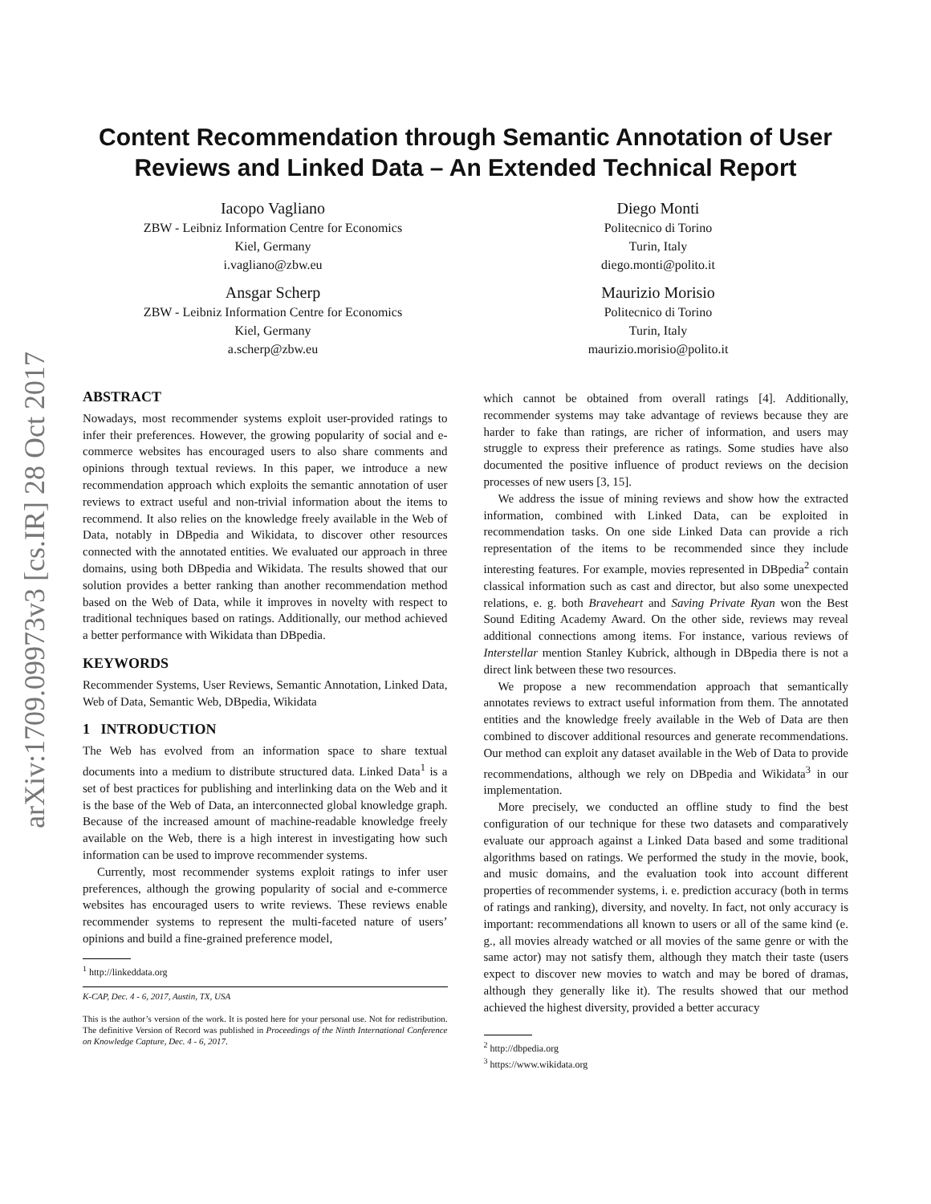arXiv:1709.09973v3 [cs.IR] 28 Oct 2017
Content Recommendation through Semantic Annotation of User
Reviews and Linked Data – An Extended Technical Report
Iacopo Vagliano
ZBW - Leibniz Information Centre for Economics
Kiel, Germany
i.vagliano@zbw.eu
Diego Monti
Politecnico di Torino
Turin, Italy
diego.monti@polito.it
Ansgar Scherp
ZBW - Leibniz Information Centre for Economics
Kiel, Germany
a.scherp@zbw.eu
Maurizio Morisio
Politecnico di Torino
Turin, Italy
maurizio.morisio@polito.it
ABSTRACT
Nowadays, most recommender systems exploit user-provided ratings to infer their preferences. However, the growing popularity of social and e-commerce websites has encouraged users to also share comments and opinions through textual reviews. In this paper, we introduce a new recommendation approach which exploits the semantic annotation of user reviews to extract useful and non-trivial information about the items to recommend. It also relies on the knowledge freely available in the Web of Data, notably in DBpedia and Wikidata, to discover other resources connected with the annotated entities. We evaluated our approach in three domains, using both DBpedia and Wikidata. The results showed that our solution provides a better ranking than another recommendation method based on the Web of Data, while it improves in novelty with respect to traditional techniques based on ratings. Additionally, our method achieved a better performance with Wikidata than DBpedia.
KEYWORDS
Recommender Systems, User Reviews, Semantic Annotation, Linked Data, Web of Data, Semantic Web, DBpedia, Wikidata
1 INTRODUCTION
The Web has evolved from an information space to share textual documents into a medium to distribute structured data. Linked Data<sup>1</sup> is a set of best practices for publishing and interlinking data on the Web and it is the base of the Web of Data, an interconnected global knowledge graph. Because of the increased amount of machine-readable knowledge freely available on the Web, there is a high interest in investigating how such information can be used to improve recommender systems.
Currently, most recommender systems exploit ratings to infer user preferences, although the growing popularity of social and e-commerce websites has encouraged users to write reviews. These reviews enable recommender systems to represent the multi-faceted nature of users’ opinions and build a fine-grained preference model,
<sup>1</sup> http://linkeddata.org
K-CAP, Dec. 4 - 6, 2017, Austin, TX, USA
This is the author’s version of the work. It is posted here for your personal use. Not for redistribution. The definitive Version of Record was published in Proceedings of the Ninth International Conference on Knowledge Capture, Dec. 4 - 6, 2017.
which cannot be obtained from overall ratings [4]. Additionally, recommender systems may take advantage of reviews because they are harder to fake than ratings, are richer of information, and users may struggle to express their preference as ratings. Some studies have also documented the positive influence of product reviews on the decision processes of new users [3, 15].
We address the issue of mining reviews and show how the extracted information, combined with Linked Data, can be exploited in recommendation tasks. On one side Linked Data can provide a rich representation of the items to be recommended since they include interesting features. For example, movies represented in DBpedia<sup>2</sup> contain classical information such as cast and director, but also some unexpected relations, e. g. both Braveheart and Saving Private Ryan won the Best Sound Editing Academy Award. On the other side, reviews may reveal additional connections among items. For instance, various reviews of Interstellar mention Stanley Kubrick, although in DBpedia there is not a direct link between these two resources.
We propose a new recommendation approach that semantically annotates reviews to extract useful information from them. The annotated entities and the knowledge freely available in the Web of Data are then combined to discover additional resources and generate recommendations. Our method can exploit any dataset available in the Web of Data to provide recommendations, although we rely on DBpedia and Wikidata<sup>3</sup> in our implementation.
More precisely, we conducted an offline study to find the best configuration of our technique for these two datasets and comparatively evaluate our approach against a Linked Data based and some traditional algorithms based on ratings. We performed the study in the movie, book, and music domains, and the evaluation took into account different properties of recommender systems, i. e. prediction accuracy (both in terms of ratings and ranking), diversity, and novelty. In fact, not only accuracy is important: recommendations all known to users or all of the same kind (e. g., all movies already watched or all movies of the same genre or with the same actor) may not satisfy them, although they match their taste (users expect to discover new movies to watch and may be bored of dramas, although they generally like it). The results showed that our method achieved the highest diversity, provided a better accuracy
<sup>2</sup> http://dbpedia.org
<sup>3</sup> https://www.wikidata.org